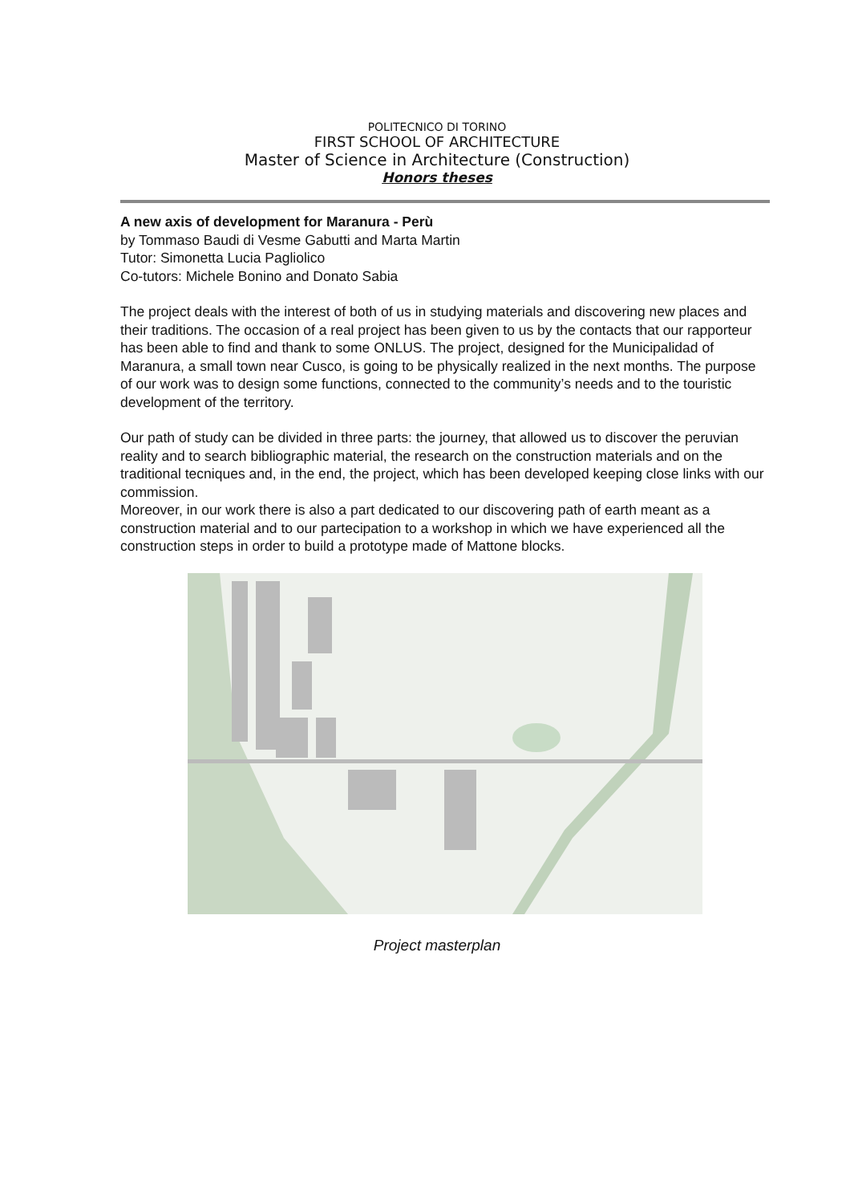POLITECNICO DI TORINO
FIRST SCHOOL OF ARCHITECTURE
Master of Science in Architecture (Construction)
Honors theses
A new axis of development for Maranura - Perù
by Tommaso Baudi di Vesme Gabutti and Marta Martin
Tutor: Simonetta Lucia Pagliolico
Co-tutors: Michele Bonino and Donato Sabia
The project deals with the interest of both of us in studying materials and discovering new places and their traditions. The occasion of a real project has been given to us by the contacts that our rapporteur has been able to find and thank to some ONLUS. The project, designed for the Municipalidad of Maranura, a small town near Cusco, is going to be physically realized in the next months. The purpose of our work was to design some functions, connected to the community’s needs and to the touristic development of the territory.
Our path of study can be divided in three parts: the journey, that allowed us to discover the peruvian reality and to search bibliographic material, the research on the construction materials and on the traditional tecniques and, in the end, the project, which has been developed keeping close links with our commission.
Moreover, in our work there is also a part dedicated to our discovering path of earth meant as a construction material and to our partecipation to a workshop in which we have experienced all the construction steps in order to build a prototype made of Mattone blocks.
Project masterplan